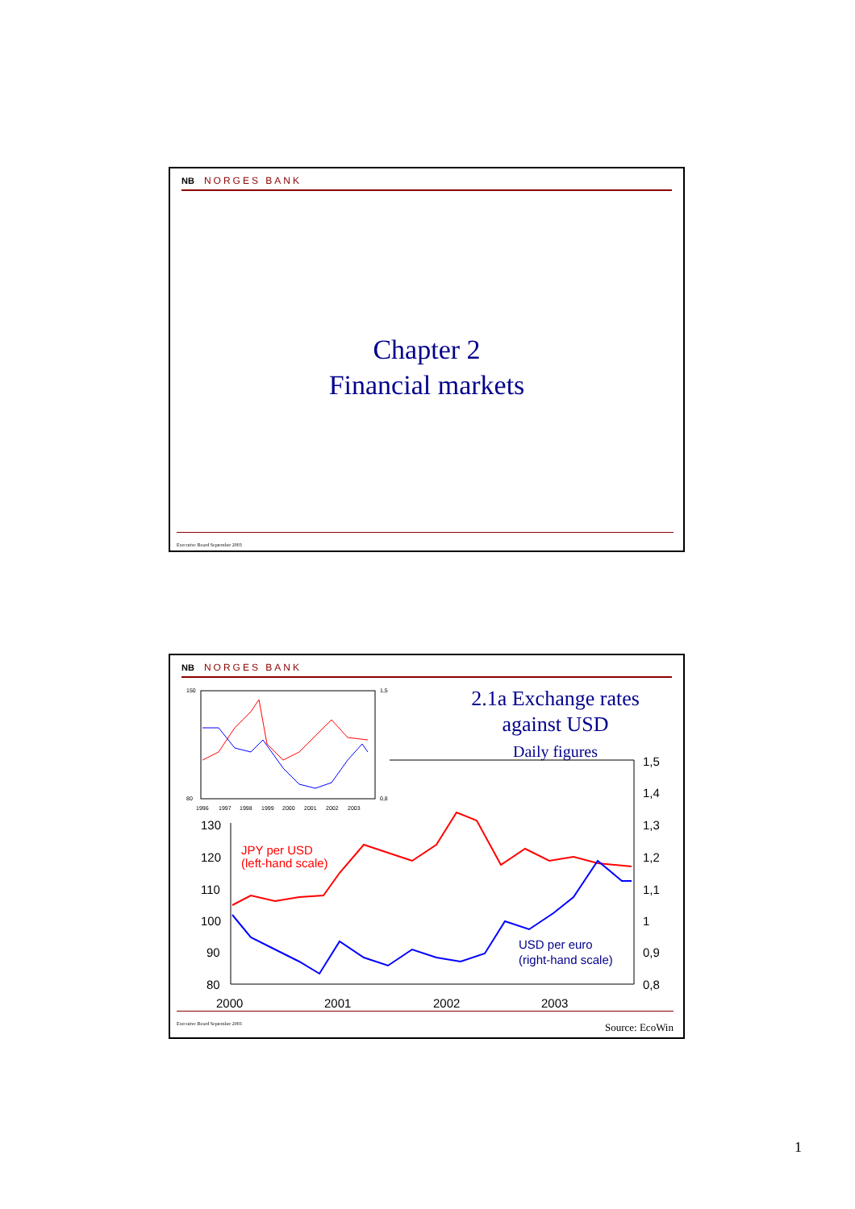NB NORGES BANK
Chapter 2
Financial markets
Executive Board September 2003
NB NORGES BANK
2.1a Exchange rates
against USD
Daily figures
150
80
1,5
0,8
1996
1997
1998
1999
2000
2001
2002
2003
130
120
110
100
90
80
1,5
1,4
1,3
1,2
1,1
1
0,9
0,8
2000
2001
2002
2003
JPY per USD
(left-hand scale)
USD per euro
(right-hand scale)
Executive Board September 2003 Source: EcoWin
1